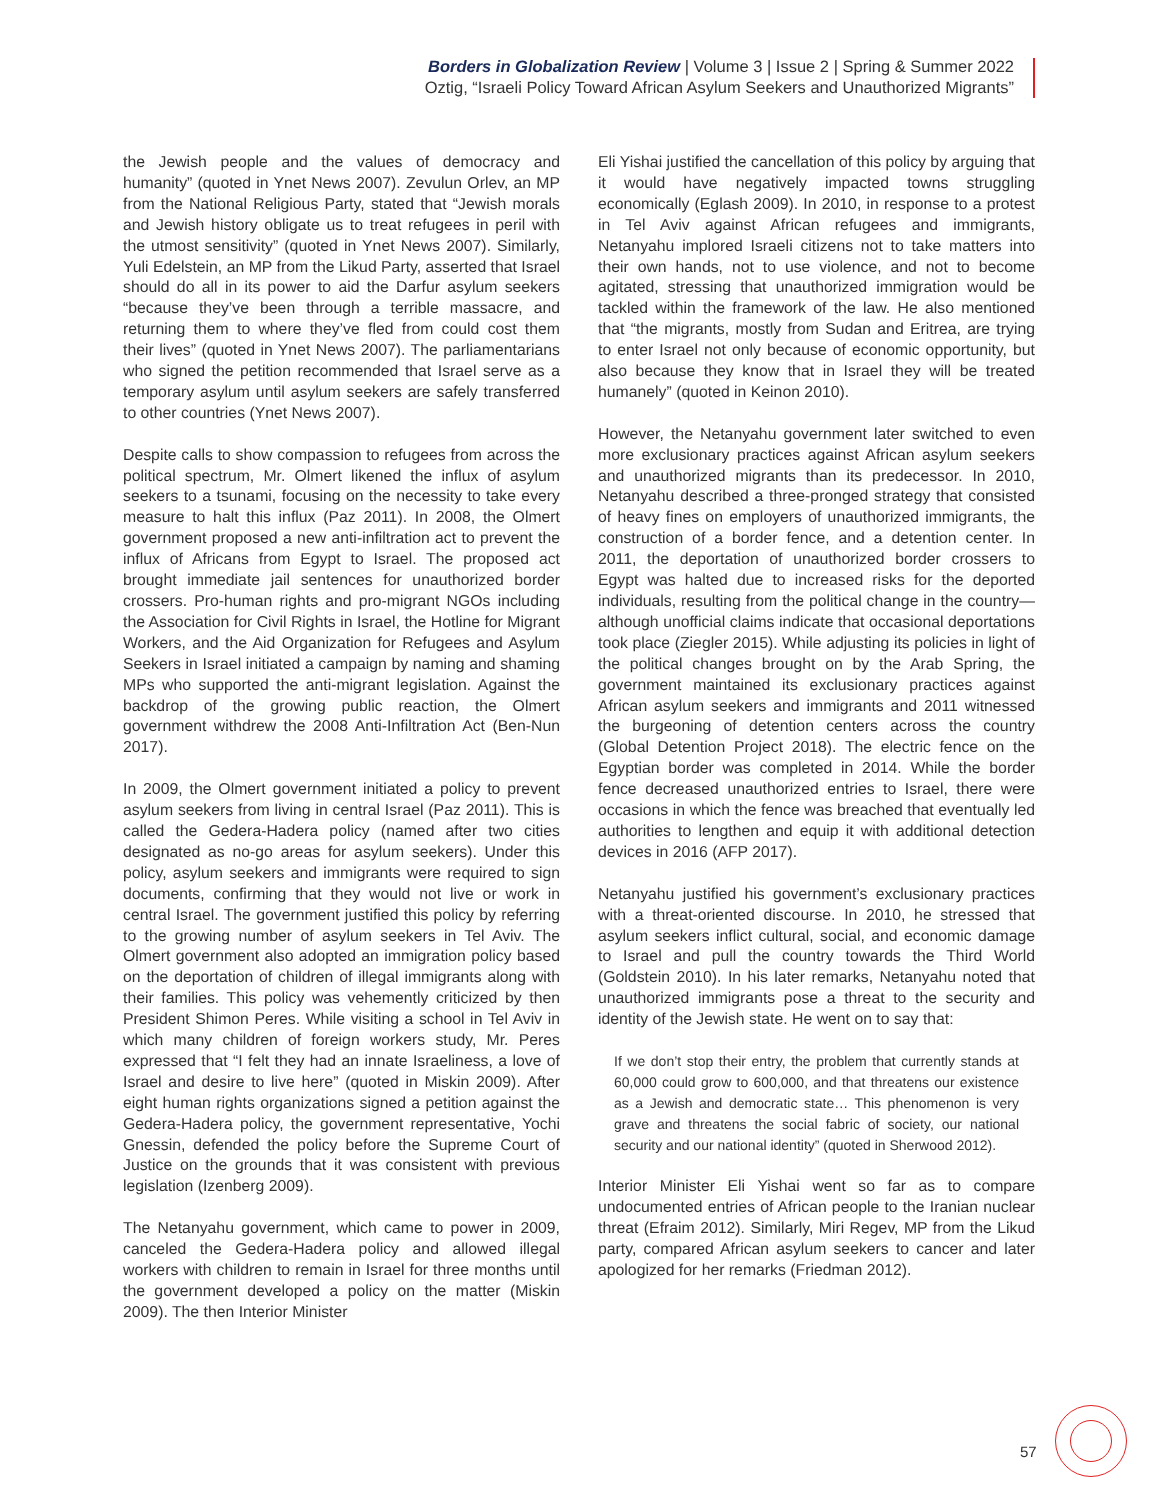Borders in Globalization Review | Volume 3 | Issue 2 | Spring & Summer 2022
Oztig, “Israeli Policy Toward African Asylum Seekers and Unauthorized Migrants”
the Jewish people and the values of democracy and humanity” (quoted in Ynet News 2007). Zevulun Orlev, an MP from the National Religious Party, stated that “Jewish morals and Jewish history obligate us to treat refugees in peril with the utmost sensitivity” (quoted in Ynet News 2007). Similarly, Yuli Edelstein, an MP from the Likud Party, asserted that Israel should do all in its power to aid the Darfur asylum seekers “because they’ve been through a terrible massacre, and returning them to where they’ve fled from could cost them their lives” (quoted in Ynet News 2007). The parliamentarians who signed the petition recommended that Israel serve as a temporary asylum until asylum seekers are safely transferred to other countries (Ynet News 2007).
Despite calls to show compassion to refugees from across the political spectrum, Mr. Olmert likened the influx of asylum seekers to a tsunami, focusing on the necessity to take every measure to halt this influx (Paz 2011). In 2008, the Olmert government proposed a new anti-infiltration act to prevent the influx of Africans from Egypt to Israel. The proposed act brought immediate jail sentences for unauthorized border crossers. Pro-human rights and pro-migrant NGOs including the Association for Civil Rights in Israel, the Hotline for Migrant Workers, and the Aid Organization for Refugees and Asylum Seekers in Israel initiated a campaign by naming and shaming MPs who supported the anti-migrant legislation. Against the backdrop of the growing public reaction, the Olmert government withdrew the 2008 Anti-Infiltration Act (Ben-Nun 2017).
In 2009, the Olmert government initiated a policy to prevent asylum seekers from living in central Israel (Paz 2011). This is called the Gedera-Hadera policy (named after two cities designated as no-go areas for asylum seekers). Under this policy, asylum seekers and immigrants were required to sign documents, confirming that they would not live or work in central Israel. The government justified this policy by referring to the growing number of asylum seekers in Tel Aviv. The Olmert government also adopted an immigration policy based on the deportation of children of illegal immigrants along with their families. This policy was vehemently criticized by then President Shimon Peres. While visiting a school in Tel Aviv in which many children of foreign workers study, Mr. Peres expressed that “I felt they had an innate Israeliness, a love of Israel and desire to live here” (quoted in Miskin 2009). After eight human rights organizations signed a petition against the Gedera-Hadera policy, the government representative, Yochi Gnessin, defended the policy before the Supreme Court of Justice on the grounds that it was consistent with previous legislation (Izenberg 2009).
The Netanyahu government, which came to power in 2009, canceled the Gedera-Hadera policy and allowed illegal workers with children to remain in Israel for three months until the government developed a policy on the matter (Miskin 2009). The then Interior Minister
Eli Yishai justified the cancellation of this policy by arguing that it would have negatively impacted towns struggling economically (Eglash 2009). In 2010, in response to a protest in Tel Aviv against African refugees and immigrants, Netanyahu implored Israeli citizens not to take matters into their own hands, not to use violence, and not to become agitated, stressing that unauthorized immigration would be tackled within the framework of the law. He also mentioned that “the migrants, mostly from Sudan and Eritrea, are trying to enter Israel not only because of economic opportunity, but also because they know that in Israel they will be treated humanely” (quoted in Keinon 2010).
However, the Netanyahu government later switched to even more exclusionary practices against African asylum seekers and unauthorized migrants than its predecessor. In 2010, Netanyahu described a three-pronged strategy that consisted of heavy fines on employers of unauthorized immigrants, the construction of a border fence, and a detention center. In 2011, the deportation of unauthorized border crossers to Egypt was halted due to increased risks for the deported individuals, resulting from the political change in the country—although unofficial claims indicate that occasional deportations took place (Ziegler 2015). While adjusting its policies in light of the political changes brought on by the Arab Spring, the government maintained its exclusionary practices against African asylum seekers and immigrants and 2011 witnessed the burgeoning of detention centers across the country (Global Detention Project 2018). The electric fence on the Egyptian border was completed in 2014. While the border fence decreased unauthorized entries to Israel, there were occasions in which the fence was breached that eventually led authorities to lengthen and equip it with additional detection devices in 2016 (AFP 2017).
Netanyahu justified his government’s exclusionary practices with a threat-oriented discourse. In 2010, he stressed that asylum seekers inflict cultural, social, and economic damage to Israel and pull the country towards the Third World (Goldstein 2010). In his later remarks, Netanyahu noted that unauthorized immigrants pose a threat to the security and identity of the Jewish state. He went on to say that:
If we don’t stop their entry, the problem that currently stands at 60,000 could grow to 600,000, and that threatens our existence as a Jewish and democratic state… This phenomenon is very grave and threatens the social fabric of society, our national security and our national identity” (quoted in Sherwood 2012).
Interior Minister Eli Yishai went so far as to compare undocumented entries of African people to the Iranian nuclear threat (Efraim 2012). Similarly, Miri Regev, MP from the Likud party, compared African asylum seekers to cancer and later apologized for her remarks (Friedman 2012).
57